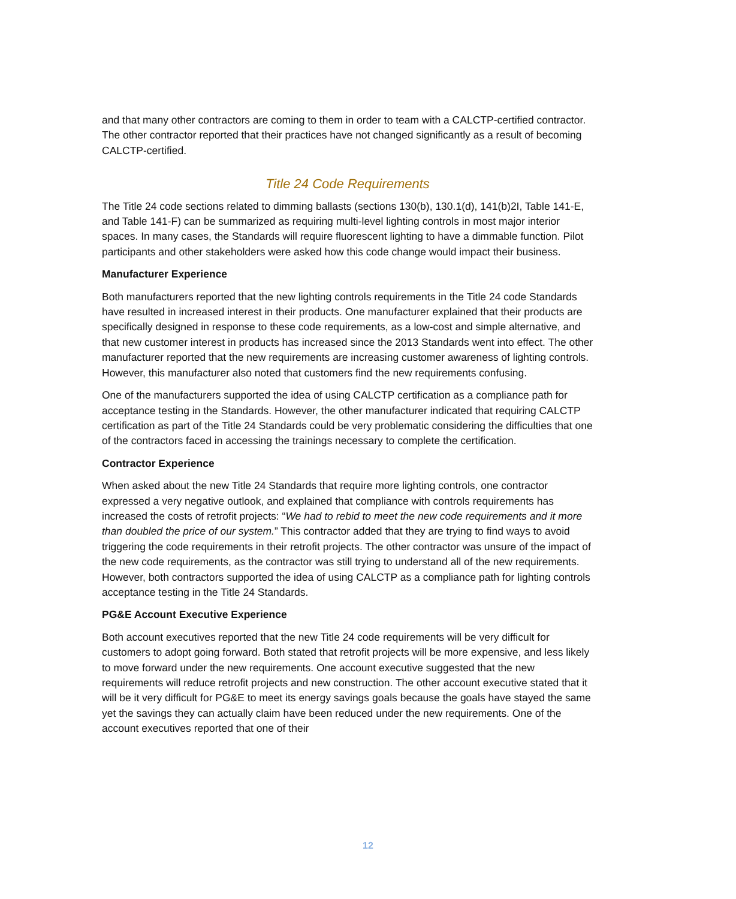and that many other contractors are coming to them in order to team with a CALCTP-certified contractor. The other contractor reported that their practices have not changed significantly as a result of becoming CALCTP-certified.
Title 24 Code Requirements
The Title 24 code sections related to dimming ballasts (sections 130(b), 130.1(d), 141(b)2I, Table 141-E, and Table 141-F) can be summarized as requiring multi-level lighting controls in most major interior spaces. In many cases, the Standards will require fluorescent lighting to have a dimmable function. Pilot participants and other stakeholders were asked how this code change would impact their business.
Manufacturer Experience
Both manufacturers reported that the new lighting controls requirements in the Title 24 code Standards have resulted in increased interest in their products. One manufacturer explained that their products are specifically designed in response to these code requirements, as a low-cost and simple alternative, and that new customer interest in products has increased since the 2013 Standards went into effect. The other manufacturer reported that the new requirements are increasing customer awareness of lighting controls. However, this manufacturer also noted that customers find the new requirements confusing.
One of the manufacturers supported the idea of using CALCTP certification as a compliance path for acceptance testing in the Standards. However, the other manufacturer indicated that requiring CALCTP certification as part of the Title 24 Standards could be very problematic considering the difficulties that one of the contractors faced in accessing the trainings necessary to complete the certification.
Contractor Experience
When asked about the new Title 24 Standards that require more lighting controls, one contractor expressed a very negative outlook, and explained that compliance with controls requirements has increased the costs of retrofit projects: “We had to rebid to meet the new code requirements and it more than doubled the price of our system.” This contractor added that they are trying to find ways to avoid triggering the code requirements in their retrofit projects. The other contractor was unsure of the impact of the new code requirements, as the contractor was still trying to understand all of the new requirements. However, both contractors supported the idea of using CALCTP as a compliance path for lighting controls acceptance testing in the Title 24 Standards.
PG&E Account Executive Experience
Both account executives reported that the new Title 24 code requirements will be very difficult for customers to adopt going forward. Both stated that retrofit projects will be more expensive, and less likely to move forward under the new requirements. One account executive suggested that the new requirements will reduce retrofit projects and new construction. The other account executive stated that it will be it very difficult for PG&E to meet its energy savings goals because the goals have stayed the same yet the savings they can actually claim have been reduced under the new requirements. One of the account executives reported that one of their
12